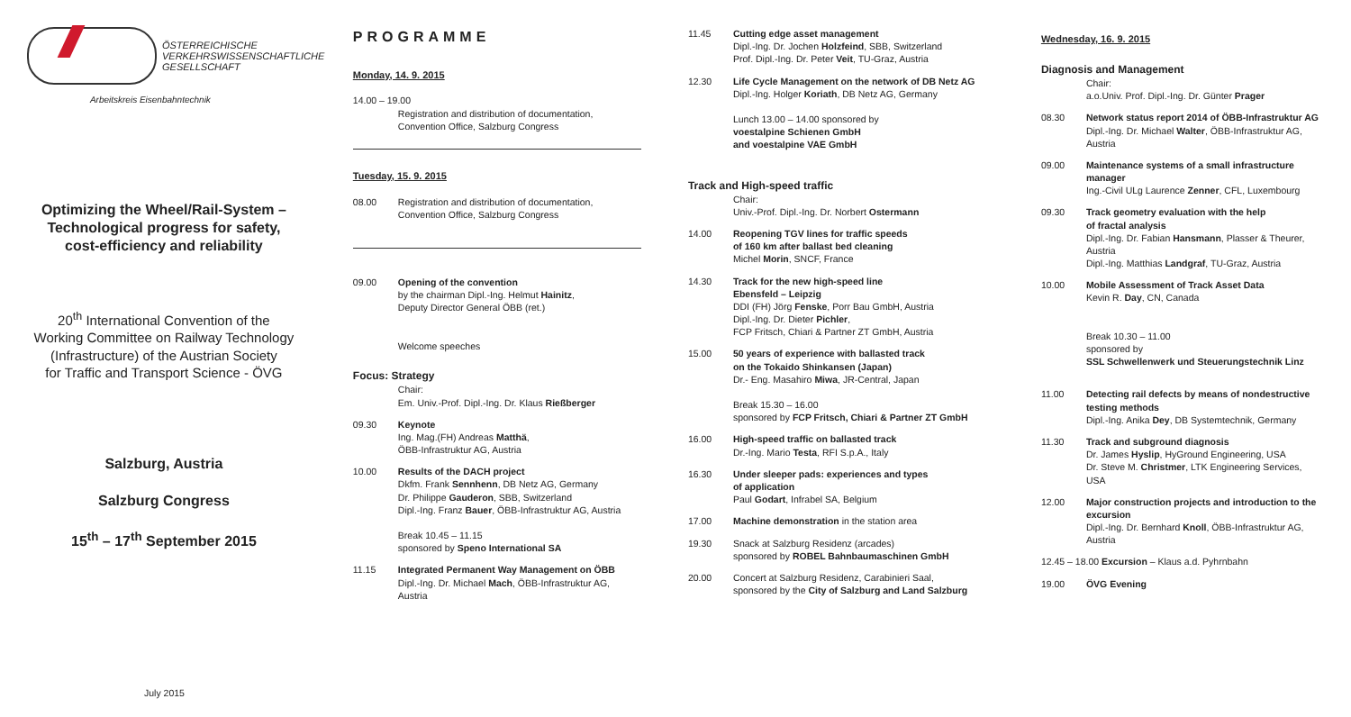ÖSTERREICHISCHE
VERKEHRSWISSENSCHAFTLICHE
GESELLSCHAFT
Arbeitskreis Eisenbahntechnik
Optimizing the Wheel/Rail-System –
Technological progress for safety,
cost-efficiency and reliability
20<sup>th</sup> International Convention of the
Working Committee on Railway Technology
(Infrastructure) of the Austrian Society
for Traffic and Transport Science - ÖVG
Salzburg, Austria
Salzburg Congress
15<sup>th</sup> – 17<sup>th</sup> September 2015
July 2015
PROGRAMME
Monday, 14. 9. 2015
14.00 – 19.00
Registration and distribution of documentation,
Convention Office, Salzburg Congress
Tuesday, 15. 9. 2015
08.00 Registration and distribution of documentation,
Convention Office, Salzburg Congress
09.00 Opening of the convention
by the chairman Dipl.-Ing. Helmut Hainitz,
Deputy Director General ÖBB (ret.)
Welcome speeches
Focus: Strategy
Chair:
Em. Univ.-Prof. Dipl.-Ing. Dr. Klaus Rießberger
09.30 Keynote
Ing. Mag.(FH) Andreas Matthä,
ÖBB-Infrastruktur AG, Austria
10.00 Results of the DACH project
Dkfm. Frank Sennhenn, DB Netz AG, Germany
Dr. Philippe Gauderon, SBB, Switzerland
Dipl.-Ing. Franz Bauer, ÖBB-Infrastruktur AG, Austria
Break 10.45 – 11.15
sponsored by Speno International SA
11.15 Integrated Permanent Way Management on ÖBB
Dipl.-Ing. Dr. Michael Mach, ÖBB-Infrastruktur AG,
Austria
11.45 Cutting edge asset management
Dipl.-Ing. Dr. Jochen Holzfeind, SBB, Switzerland
Prof. Dipl.-Ing. Dr. Peter Veit, TU-Graz, Austria
12.30 Life Cycle Management on the network of DB Netz AG
Dipl.-Ing. Holger Koriath, DB Netz AG, Germany
Lunch 13.00 – 14.00 sponsored by
voestalpine Schienen GmbH
and voestalpine VAE GmbH
Track and High-speed traffic
Chair:
Univ.-Prof. Dipl.-Ing. Dr. Norbert Ostermann
14.00 Reopening TGV lines for traffic speeds
of 160 km after ballast bed cleaning
Michel Morin, SNCF, France
14.30 Track for the new high-speed line
Ebensfeld – Leipzig
DDI (FH) Jörg Fenske, Porr Bau GmbH, Austria
Dipl.-Ing. Dr. Dieter Pichler,
FCP Fritsch, Chiari & Partner ZT GmbH, Austria
15.00 50 years of experience with ballasted track
on the Tokaido Shinkansen (Japan)
Dr.- Eng. Masahiro Miwa, JR-Central, Japan
Break 15.30 – 16.00
sponsored by FCP Fritsch, Chiari & Partner ZT GmbH
16.00 High-speed traffic on ballasted track
Dr.-Ing. Mario Testa, RFI S.p.A., Italy
16.30 Under sleeper pads: experiences and types
of application
Paul Godart, Infrabel SA, Belgium
17.00 Machine demonstration in the station area
19.30 Snack at Salzburg Residenz (arcades)
sponsored by ROBEL Bahnbaumaschinen GmbH
20.00 Concert at Salzburg Residenz, Carabinieri Saal,
sponsored by the City of Salzburg and Land Salzburg
Wednesday, 16. 9. 2015
Diagnosis and Management
Chair:
a.o.Univ. Prof. Dipl.-Ing. Dr. Günter Prager
08.30 Network status report 2014 of ÖBB-Infrastruktur AG
Dipl.-Ing. Dr. Michael Walter, ÖBB-Infrastruktur AG,
Austria
09.00 Maintenance systems of a small infrastructure
manager
Ing.-Civil ULg Laurence Zenner, CFL, Luxembourg
09.30 Track geometry evaluation with the help
of fractal analysis
Dipl.-Ing. Dr. Fabian Hansmann, Plasser & Theurer,
Austria
Dipl.-Ing. Matthias Landgraf, TU-Graz, Austria
10.00 Mobile Assessment of Track Asset Data
Kevin R. Day, CN, Canada
Break 10.30 – 11.00
sponsored by
SSL Schwellenwerk und Steuerungstechnik Linz
11.00 Detecting rail defects by means of nondestructive
testing methods
Dipl.-Ing. Anika Dey, DB Systemtechnik, Germany
11.30 Track and subground diagnosis
Dr. James Hyslip, HyGround Engineering, USA
Dr. Steve M. Christmer, LTK Engineering Services,
USA
12.00 Major construction projects and introduction to the
excursion
Dipl.-Ing. Dr. Bernhard Knoll, ÖBB-Infrastruktur AG,
Austria
12.45 – 18.00 Excursion – Klaus a.d. Pyhrnbahn
19.00 ÖVG Evening